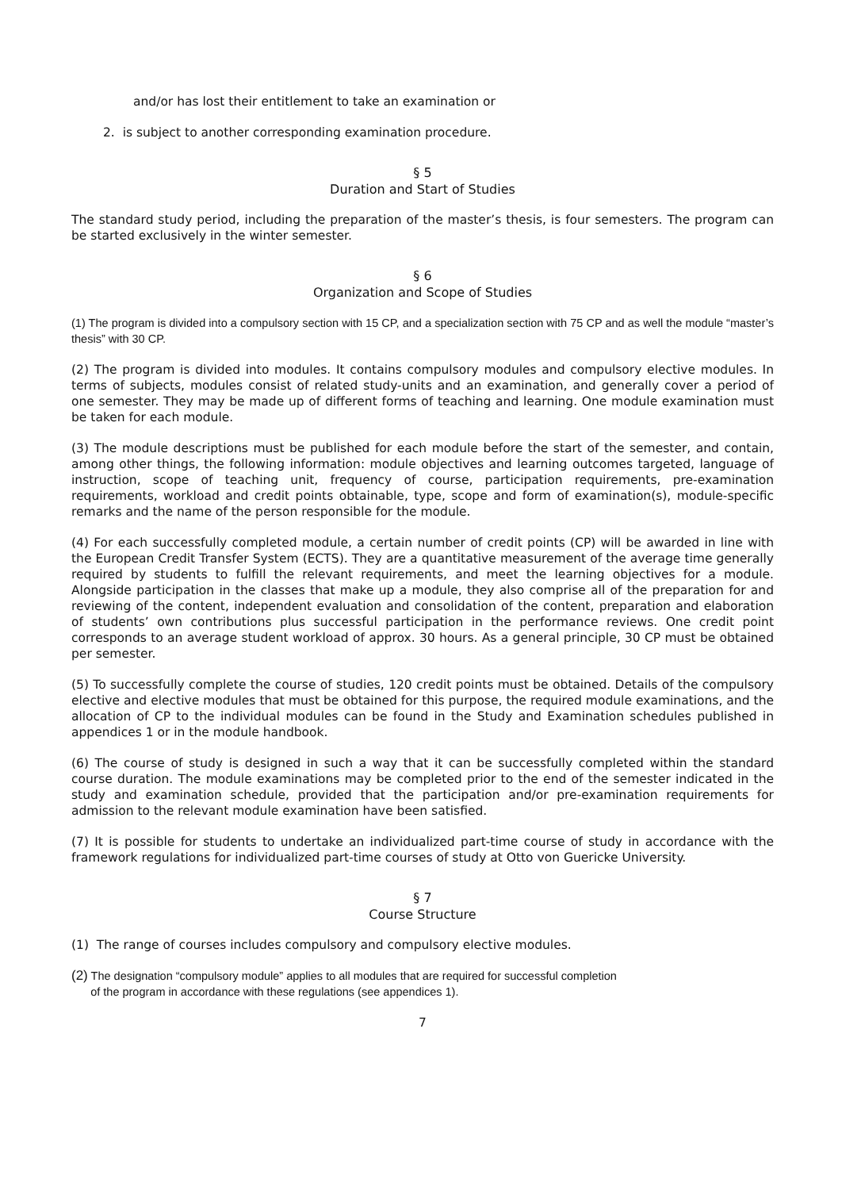and/or has lost their entitlement to take an examination or
2. is subject to another corresponding examination procedure.
§ 5
Duration and Start of Studies
The standard study period, including the preparation of the master’s thesis, is four semesters. The program can be started exclusively in the winter semester.
§ 6
Organization and Scope of Studies
(1) The program is divided into a compulsory section with 15 CP, and a specialization section with 75 CP and as well the module “master’s thesis” with 30 CP.
(2) The program is divided into modules. It contains compulsory modules and compulsory elective modules. In terms of subjects, modules consist of related study-units and an examination, and generally cover a period of one semester. They may be made up of different forms of teaching and learning. One module examination must be taken for each module.
(3) The module descriptions must be published for each module before the start of the semester, and contain, among other things, the following information: module objectives and learning outcomes targeted, language of instruction, scope of teaching unit, frequency of course, participation requirements, pre-examination requirements, workload and credit points obtainable, type, scope and form of examination(s), module-specific remarks and the name of the person responsible for the module.
(4) For each successfully completed module, a certain number of credit points (CP) will be awarded in line with the European Credit Transfer System (ECTS). They are a quantitative measurement of the average time generally required by students to fulfill the relevant requirements, and meet the learning objectives for a module. Alongside participation in the classes that make up a module, they also comprise all of the preparation for and reviewing of the content, independent evaluation and consolidation of the content, preparation and elaboration of students’ own contributions plus successful participation in the performance reviews. One credit point corresponds to an average student workload of approx. 30 hours. As a general principle, 30 CP must be obtained per semester.
(5) To successfully complete the course of studies, 120 credit points must be obtained. Details of the compulsory elective and elective modules that must be obtained for this purpose, the required module examinations, and the allocation of CP to the individual modules can be found in the Study and Examination schedules published in appendices 1 or in the module handbook.
(6) The course of study is designed in such a way that it can be successfully completed within the standard course duration. The module examinations may be completed prior to the end of the semester indicated in the study and examination schedule, provided that the participation and/or pre-examination requirements for admission to the relevant module examination have been satisfied.
(7) It is possible for students to undertake an individualized part-time course of study in accordance with the framework regulations for individualized part-time courses of study at Otto von Guericke University.
§ 7
Course Structure
(1) The range of courses includes compulsory and compulsory elective modules.
(2) The designation “compulsory module” applies to all modules that are required for successful completion
of the program in accordance with these regulations (see appendices 1).
7